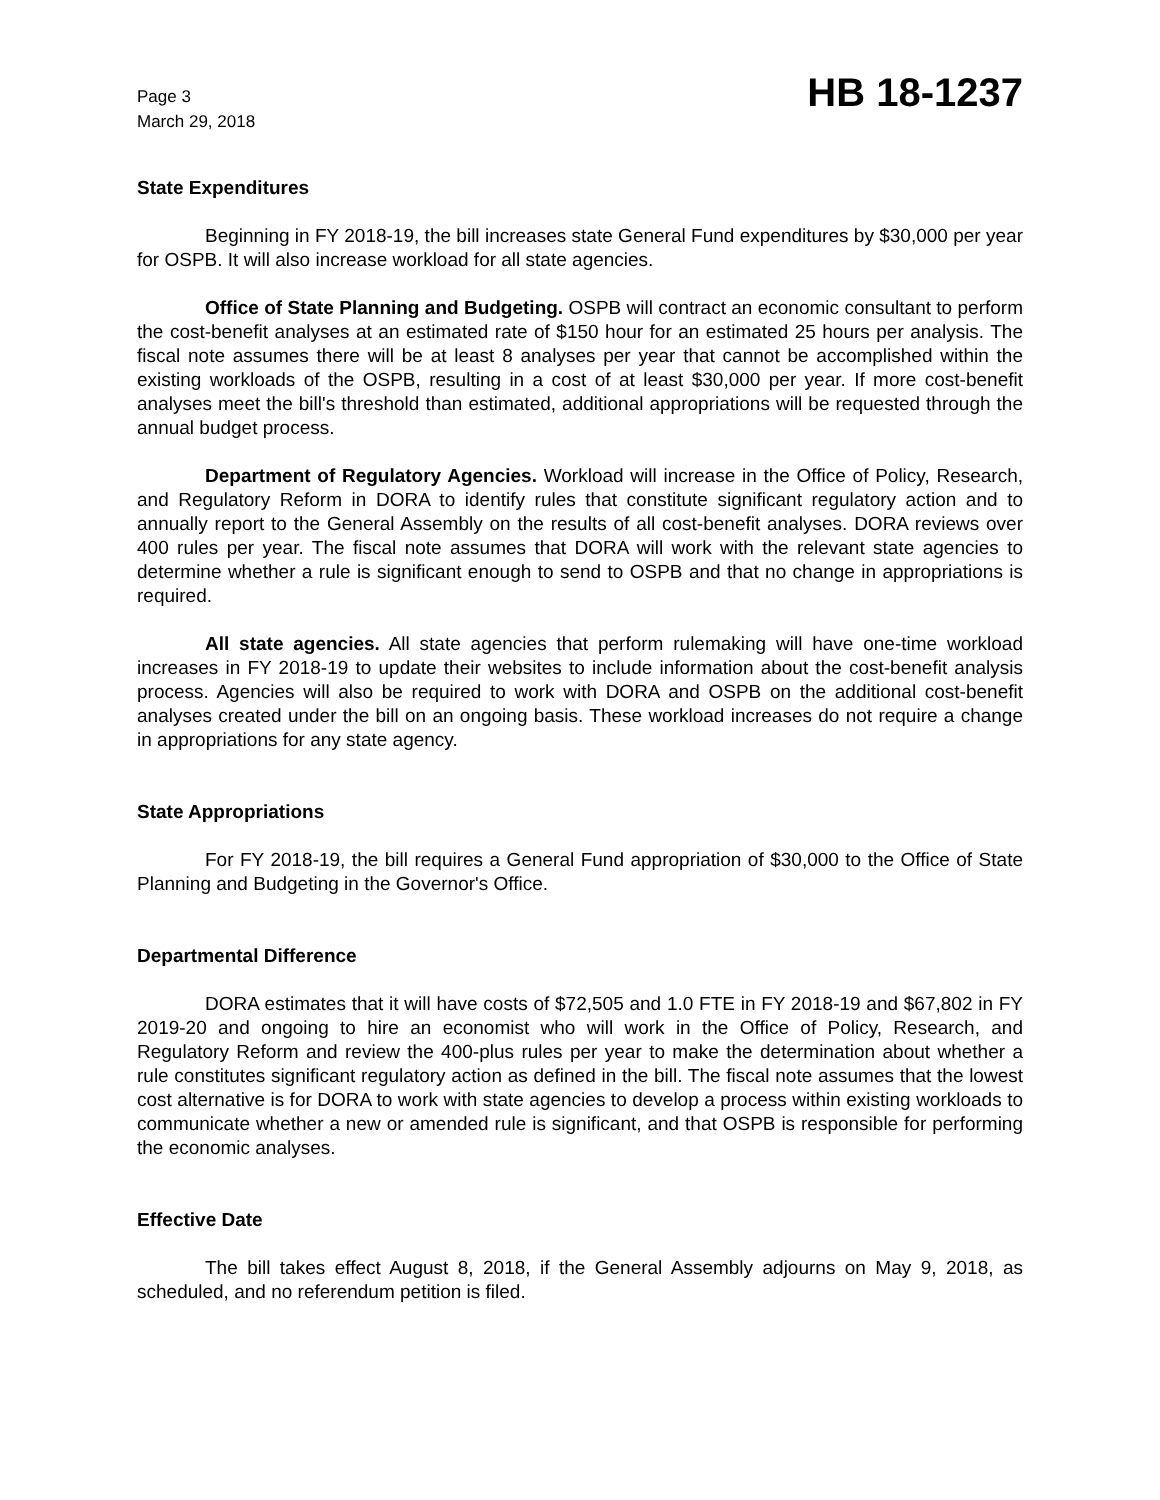Page 3
March 29, 2018
HB 18-1237
State Expenditures
Beginning in FY 2018-19, the bill increases state General Fund expenditures by $30,000 per year for OSPB. It will also increase workload for all state agencies.
Office of State Planning and Budgeting. OSPB will contract an economic consultant to perform the cost-benefit analyses at an estimated rate of $150 hour for an estimated 25 hours per analysis. The fiscal note assumes there will be at least 8 analyses per year that cannot be accomplished within the existing workloads of the OSPB, resulting in a cost of at least $30,000 per year. If more cost-benefit analyses meet the bill's threshold than estimated, additional appropriations will be requested through the annual budget process.
Department of Regulatory Agencies. Workload will increase in the Office of Policy, Research, and Regulatory Reform in DORA to identify rules that constitute significant regulatory action and to annually report to the General Assembly on the results of all cost-benefit analyses. DORA reviews over 400 rules per year. The fiscal note assumes that DORA will work with the relevant state agencies to determine whether a rule is significant enough to send to OSPB and that no change in appropriations is required.
All state agencies. All state agencies that perform rulemaking will have one-time workload increases in FY 2018-19 to update their websites to include information about the cost-benefit analysis process. Agencies will also be required to work with DORA and OSPB on the additional cost-benefit analyses created under the bill on an ongoing basis. These workload increases do not require a change in appropriations for any state agency.
State Appropriations
For FY 2018-19, the bill requires a General Fund appropriation of $30,000 to the Office of State Planning and Budgeting in the Governor's Office.
Departmental Difference
DORA estimates that it will have costs of $72,505 and 1.0 FTE in FY 2018-19 and $67,802 in FY 2019-20 and ongoing to hire an economist who will work in the Office of Policy, Research, and Regulatory Reform and review the 400-plus rules per year to make the determination about whether a rule constitutes significant regulatory action as defined in the bill. The fiscal note assumes that the lowest cost alternative is for DORA to work with state agencies to develop a process within existing workloads to communicate whether a new or amended rule is significant, and that OSPB is responsible for performing the economic analyses.
Effective Date
The bill takes effect August 8, 2018, if the General Assembly adjourns on May 9, 2018, as scheduled, and no referendum petition is filed.